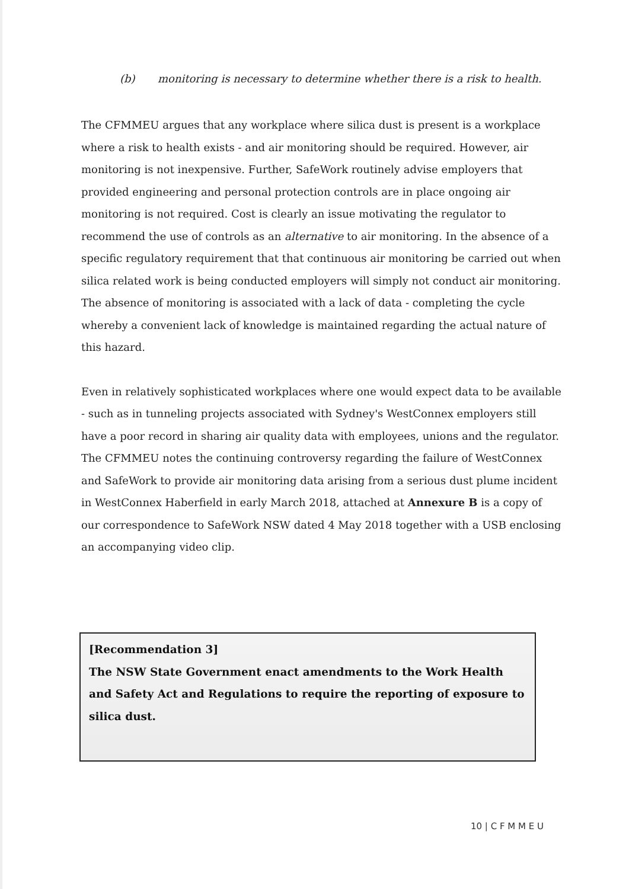(b) monitoring is necessary to determine whether there is a risk to health.
The CFMMEU argues that any workplace where silica dust is present is a workplace where a risk to health exists - and air monitoring should be required. However, air monitoring is not inexpensive. Further, SafeWork routinely advise employers that provided engineering and personal protection controls are in place ongoing air monitoring is not required. Cost is clearly an issue motivating the regulator to recommend the use of controls as an alternative to air monitoring. In the absence of a specific regulatory requirement that that continuous air monitoring be carried out when silica related work is being conducted employers will simply not conduct air monitoring. The absence of monitoring is associated with a lack of data - completing the cycle whereby a convenient lack of knowledge is maintained regarding the actual nature of this hazard.
Even in relatively sophisticated workplaces where one would expect data to be available - such as in tunneling projects associated with Sydney's WestConnex employers still have a poor record in sharing air quality data with employees, unions and the regulator. The CFMMEU notes the continuing controversy regarding the failure of WestConnex and SafeWork to provide air monitoring data arising from a serious dust plume incident in WestConnex Haberfield in early March 2018, attached at Annexure B is a copy of our correspondence to SafeWork NSW dated 4 May 2018 together with a USB enclosing an accompanying video clip.
[Recommendation 3]
The NSW State Government enact amendments to the Work Health and Safety Act and Regulations to require the reporting of exposure to silica dust.
10 | C F M M E U